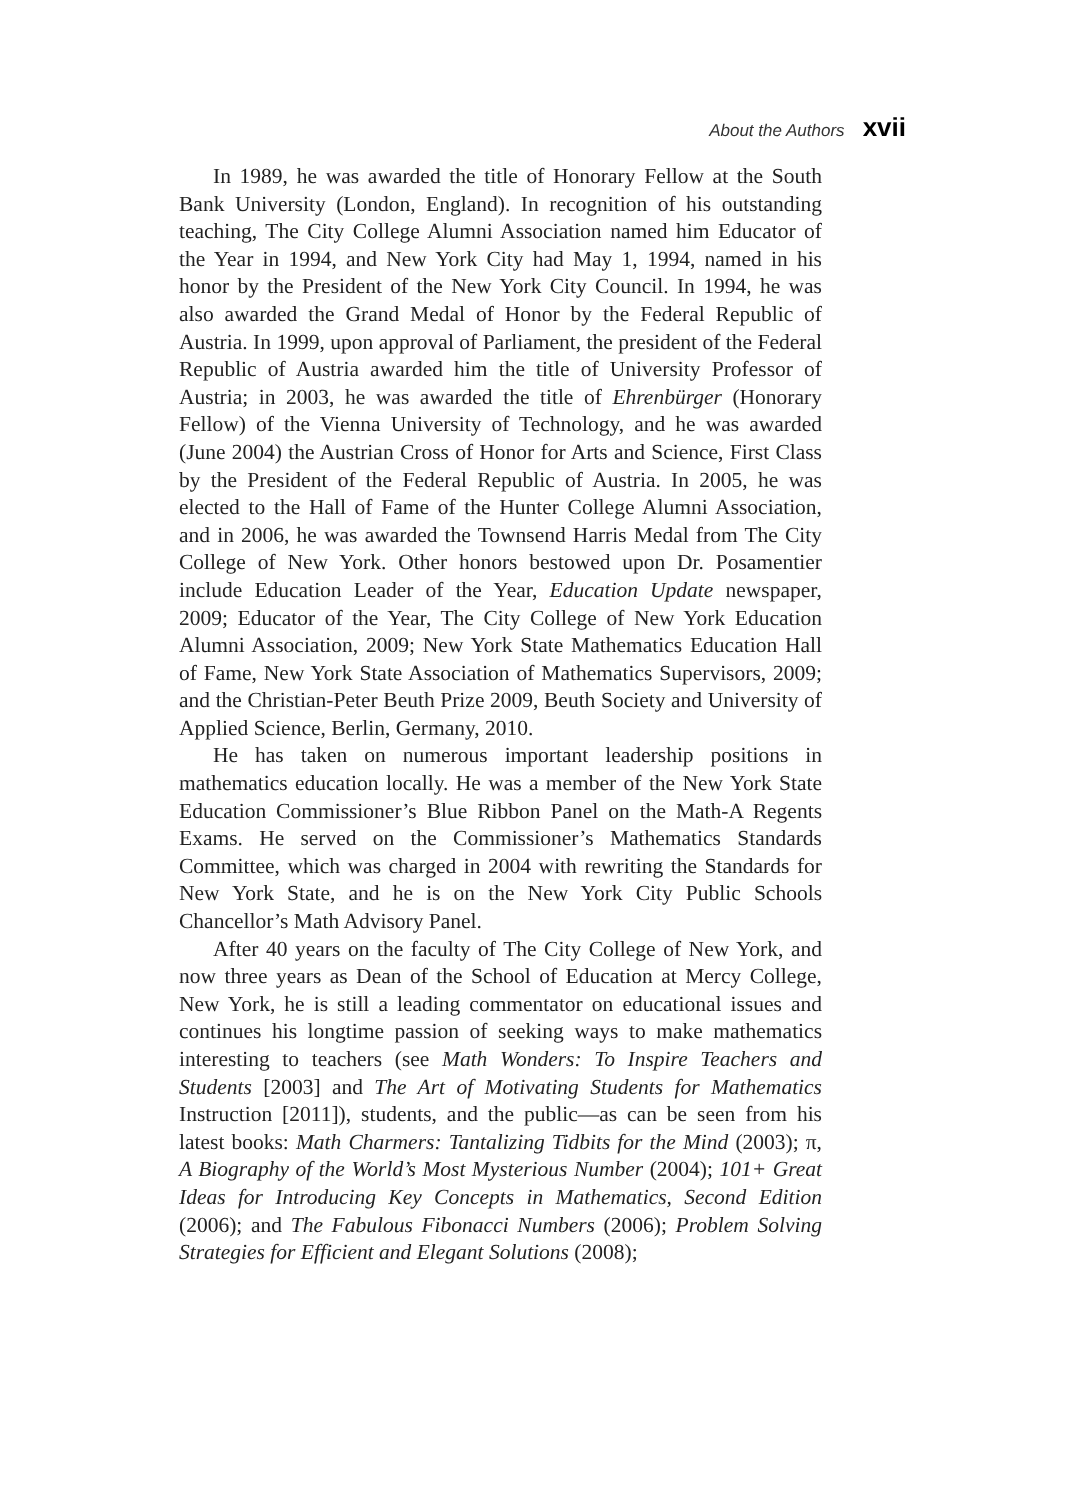About the Authors xvii
In 1989, he was awarded the title of Honorary Fellow at the South Bank University (London, England). In recognition of his outstanding teaching, The City College Alumni Association named him Educator of the Year in 1994, and New York City had May 1, 1994, named in his honor by the President of the New York City Council. In 1994, he was also awarded the Grand Medal of Honor by the Federal Republic of Austria. In 1999, upon approval of Parliament, the president of the Federal Republic of Austria awarded him the title of University Professor of Austria; in 2003, he was awarded the title of Ehrenbürger (Honorary Fellow) of the Vienna University of Technology, and he was awarded (June 2004) the Austrian Cross of Honor for Arts and Science, First Class by the President of the Federal Republic of Austria. In 2005, he was elected to the Hall of Fame of the Hunter College Alumni Association, and in 2006, he was awarded the Townsend Harris Medal from The City College of New York. Other honors bestowed upon Dr. Posamentier include Education Leader of the Year, Education Update newspaper, 2009; Educator of the Year, The City College of New York Education Alumni Association, 2009; New York State Mathematics Education Hall of Fame, New York State Association of Mathematics Supervisors, 2009; and the Christian-Peter Beuth Prize 2009, Beuth Society and University of Applied Science, Berlin, Germany, 2010.
He has taken on numerous important leadership positions in mathematics education locally. He was a member of the New York State Education Commissioner’s Blue Ribbon Panel on the Math-A Regents Exams. He served on the Commissioner’s Mathematics Standards Committee, which was charged in 2004 with rewriting the Standards for New York State, and he is on the New York City Public Schools Chancellor’s Math Advisory Panel.
After 40 years on the faculty of The City College of New York, and now three years as Dean of the School of Education at Mercy College, New York, he is still a leading commentator on educational issues and continues his longtime passion of seeking ways to make mathematics interesting to teachers (see Math Wonders: To Inspire Teachers and Students [2003] and The Art of Motivating Students for Mathematics Instruction [2011]), students, and the public—as can be seen from his latest books: Math Charmers: Tantalizing Tidbits for the Mind (2003); π, A Biography of the World’s Most Mysterious Number (2004); 101+ Great Ideas for Introducing Key Concepts in Mathematics, Second Edition (2006); and The Fabulous Fibonacci Numbers (2006); Problem Solving Strategies for Efficient and Elegant Solutions (2008);